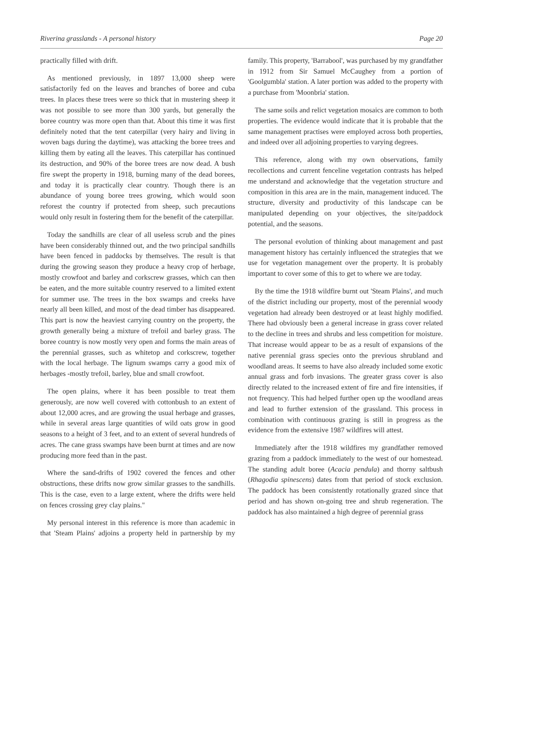Riverina grasslands - A personal history Page 20
practically filled with drift.
As mentioned previously, in 1897 13,000 sheep were satisfactorily fed on the leaves and branches of boree and cuba trees. In places these trees were so thick that in mustering sheep it was not possible to see more than 300 yards, but generally the boree country was more open than that. About this time it was first definitely noted that the tent caterpillar (very hairy and living in woven bags during the daytime), was attacking the boree trees and killing them by eating all the leaves. This caterpillar has continued its destruction, and 90% of the boree trees are now dead. A bush fire swept the property in 1918, burning many of the dead borees, and today it is practically clear country. Though there is an abundance of young boree trees growing, which would soon reforest the country if protected from sheep, such precautions would only result in fostering them for the benefit of the caterpillar.
Today the sandhills are clear of all useless scrub and the pines have been considerably thinned out, and the two principal sandhills have been fenced in paddocks by themselves. The result is that during the growing season they produce a heavy crop of herbage, mostly crowfoot and barley and corkscrew grasses, which can then be eaten, and the more suitable country reserved to a limited extent for summer use. The trees in the box swamps and creeks have nearly all been killed, and most of the dead timber has disappeared. This part is now the heaviest carrying country on the property, the growth generally being a mixture of trefoil and barley grass. The boree country is now mostly very open and forms the main areas of the perennial grasses, such as whitetop and corkscrew, together with the local herbage. The lignum swamps carry a good mix of herbages -mostly trefoil, barley, blue and small crowfoot.
The open plains, where it has been possible to treat them generously, are now well covered with cottonbush to an extent of about 12,000 acres, and are growing the usual herbage and grasses, while in several areas large quantities of wild oats grow in good seasons to a height of 3 feet, and to an extent of several hundreds of acres. The cane grass swamps have been burnt at times and are now producing more feed than in the past.
Where the sand-drifts of 1902 covered the fences and other obstructions, these drifts now grow similar grasses to the sandhills. This is the case, even to a large extent, where the drifts were held on fences crossing grey clay plains."
My personal interest in this reference is more than academic in that 'Steam Plains' adjoins a property held in partnership by my family. This property, 'Barrabool', was purchased by my grandfather in 1912 from Sir Samuel McCaughey from a portion of 'Goolgumbla' station. A later portion was added to the property with a purchase from 'Moonbria' station.
The same soils and relict vegetation mosaics are common to both properties. The evidence would indicate that it is probable that the same management practises were employed across both properties, and indeed over all adjoining properties to varying degrees.
This reference, along with my own observations, family recollections and current fenceline vegetation contrasts has helped me understand and acknowledge that the vegetation structure and composition in this area are in the main, management induced. The structure, diversity and productivity of this landscape can be manipulated depending on your objectives, the site/paddock potential, and the seasons.
The personal evolution of thinking about management and past management history has certainly influenced the strategies that we use for vegetation management over the property. It is probably important to cover some of this to get to where we are today.
By the time the 1918 wildfire burnt out 'Steam Plains', and much of the district including our property, most of the perennial woody vegetation had already been destroyed or at least highly modified. There had obviously been a general increase in grass cover related to the decline in trees and shrubs and less competition for moisture. That increase would appear to be as a result of expansions of the native perennial grass species onto the previous shrubland and woodland areas. It seems to have also already included some exotic annual grass and forb invasions. The greater grass cover is also directly related to the increased extent of fire and fire intensities, if not frequency. This had helped further open up the woodland areas and lead to further extension of the grassland. This process in combination with continuous grazing is still in progress as the evidence from the extensive 1987 wildfires will attest.
Immediately after the 1918 wildfires my grandfather removed grazing from a paddock immediately to the west of our homestead. The standing adult boree (Acacia pendula) and thorny saltbush (Rhagodia spinescens) dates from that period of stock exclusion. The paddock has been consistently rotationally grazed since that period and has shown on-going tree and shrub regeneration. The paddock has also maintained a high degree of perennial grass